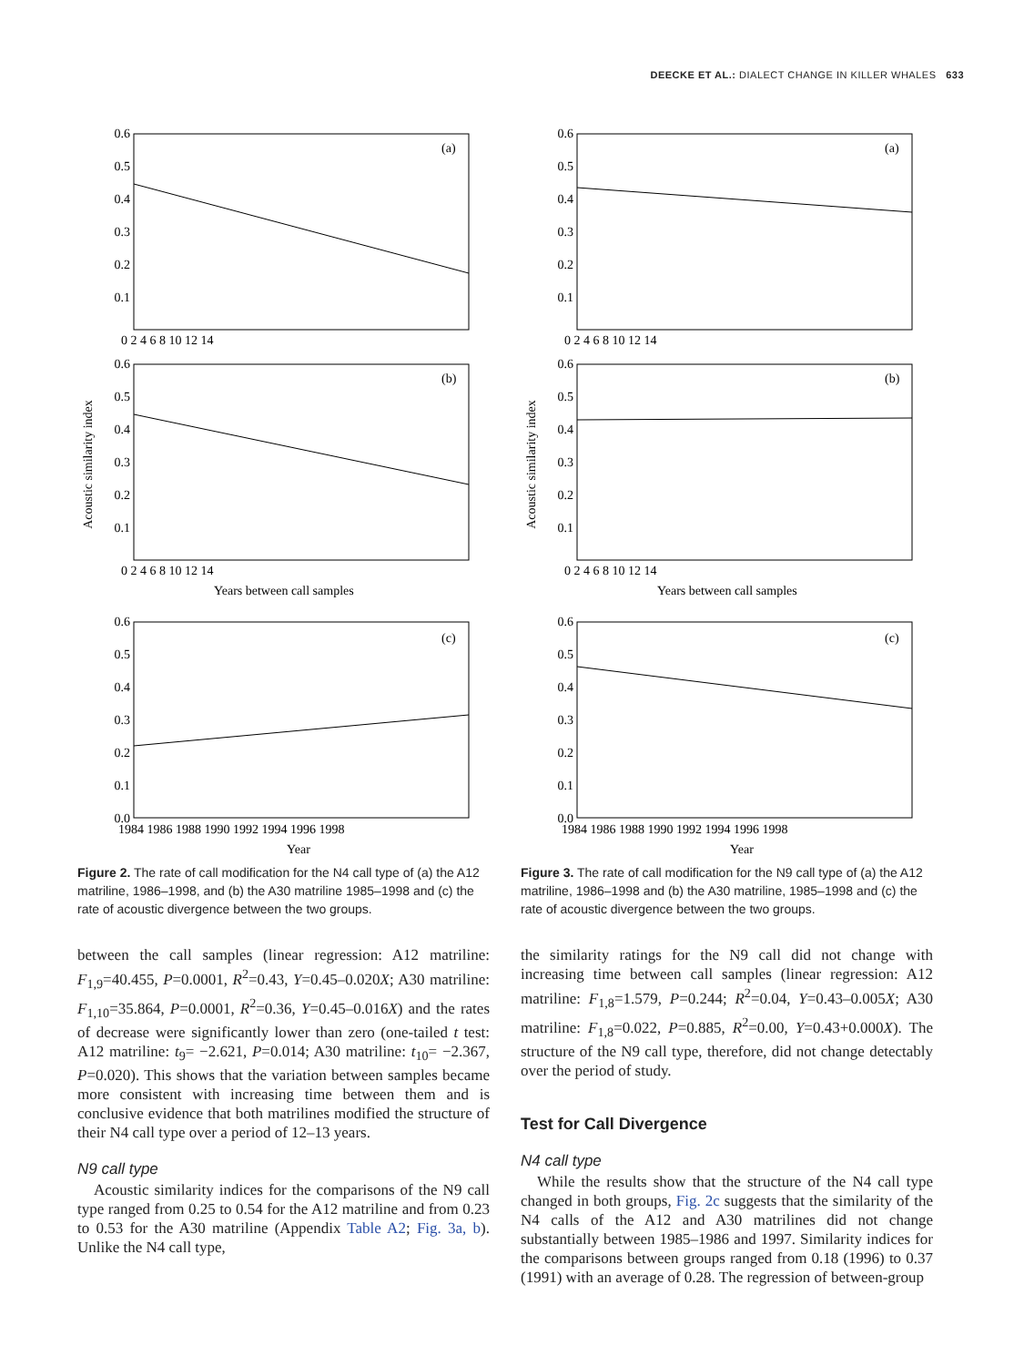DEECKE ET AL.: DIALECT CHANGE IN KILLER WHALES 633
(a)
(b)
(c)
0.6
0.5
0.4
0.3
0.2
0.1
0.6
0.5
0.4
0.3
0.2
0.1
0.6
0.5
0.4
0.3
0.2
0.1
0.0
0 2 4 6 8 10 12 14
0 2 4 6 8 10 12 14
Years between call samples
1984 1986 1988 1990 1992 1994 1996 1998
Year
Acoustic similarity index
Figure 2. The rate of call modification for the N4 call type of (a) the A12 matriline, 1986–1998, and (b) the A30 matriline 1985–1998 and (c) the rate of acoustic divergence between the two groups.
between the call samples (linear regression: A12 matriline: F<sub>1,9</sub>=40.455, P=0.0001, R<sup>2</sup>=0.43, Y=0.45–0.020X; A30 matriline: F<sub>1,10</sub>=35.864, P=0.0001, R<sup>2</sup>=0.36, Y=0.45–0.016X) and the rates of decrease were significantly lower than zero (one-tailed t test: A12 matriline: t<sub>9</sub>= −2.621, P=0.014; A30 matriline: t<sub>10</sub>= −2.367, P=0.020). This shows that the variation between samples became more consistent with increasing time between them and is conclusive evidence that both matrilines modified the structure of their N4 call type over a period of 12–13 years.
N9 call type
Acoustic similarity indices for the comparisons of the N9 call type ranged from 0.25 to 0.54 for the A12 matriline and from 0.23 to 0.53 for the A30 matriline (Appendix Table A2; Fig. 3a, b). Unlike the N4 call type,
(a)
(b)
(c)
0.6
0.5
0.4
0.3
0.2
0.1
0.6
0.5
0.4
0.3
0.2
0.1
0.6
0.5
0.4
0.3
0.2
0.1
0.0
0 2 4 6 8 10 12 14
0 2 4 6 8 10 12 14
Years between call samples
1984 1986 1988 1990 1992 1994 1996 1998
Year
Acoustic similarity index
Figure 3. The rate of call modification for the N9 call type of (a) the A12 matriline, 1986–1998 and (b) the A30 matriline, 1985–1998 and (c) the rate of acoustic divergence between the two groups.
the similarity ratings for the N9 call did not change with increasing time between call samples (linear regression: A12 matriline: F<sub>1,8</sub>=1.579, P=0.244; R<sup>2</sup>=0.04, Y=0.43–0.005X; A30 matriline: F<sub>1,8</sub>=0.022, P=0.885, R<sup>2</sup>=0.00, Y=0.43+0.000X). The structure of the N9 call type, therefore, did not change detectably over the period of study.
Test for Call Divergence
N4 call type
While the results show that the structure of the N4 call type changed in both groups, Fig. 2c suggests that the similarity of the N4 calls of the A12 and A30 matrilines did not change substantially between 1985–1986 and 1997. Similarity indices for the comparisons between groups ranged from 0.18 (1996) to 0.37 (1991) with an average of 0.28. The regression of between-group